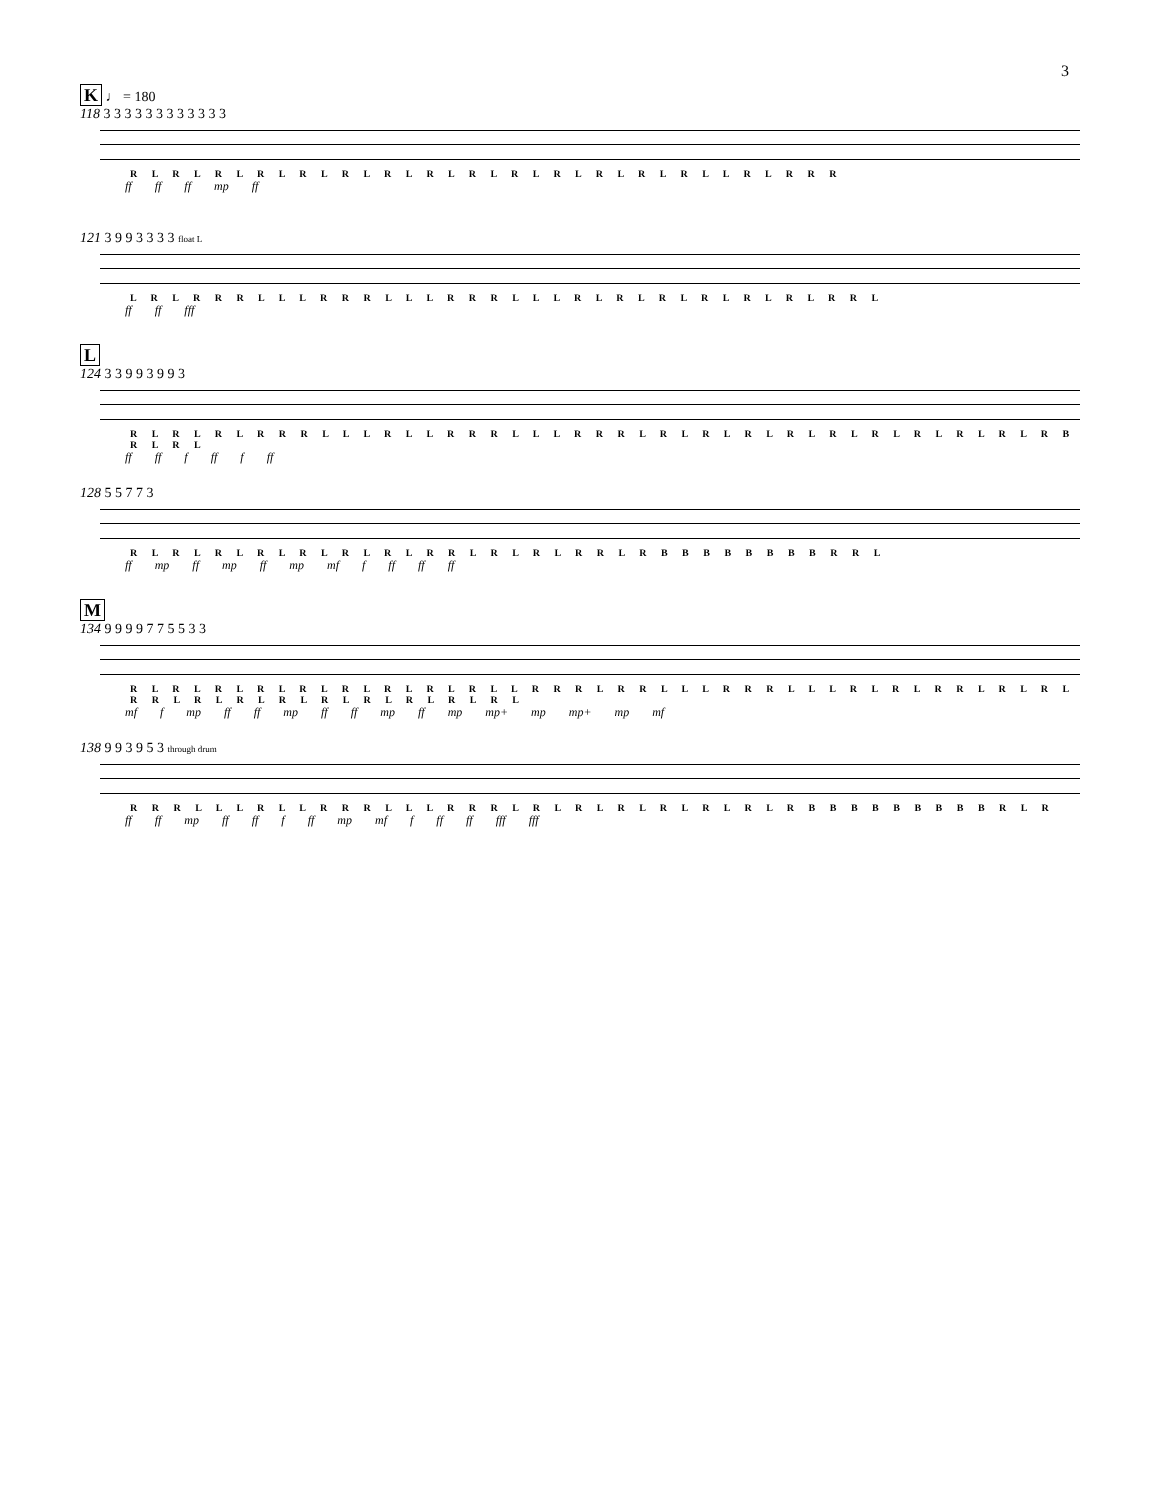3
K ♩ = 180
118 3 3 3 3 3 3 3 3 3 3 3 3
R L R L R L R L R L R L R L R L R L R L R L R L R L R L L R L R R R
ff ff ff mp ff
121 3 9 9 3 3 3 3 float L
L R L R R R L L L R R R L L L R R R L L L R L R L R L R L R L R L R R L
ff ff fff
L
124 3 3 9 9 3 9 9 3
R L R L R L R R R L L L R L L R R R L L L R R R L R L R L R L R L R L R L R L R L R L R B R L R L
ff ff f ff f ff
128 5 5 7 7 3
R L R L R L R L R L R L R L R R L R L R L R R L R B B B B B B B B R R L
ff mp ff mp ff mp mf f ff ff ff
M
134 9 9 9 9 7 7 5 5 3 3
R L R L R L R L R L R L R L R L R L L R R R L R R L L L R R R L L L R L R L R R L R L R L R R L R L R L R L R L R L R L R L R L
mf f mp ff ff mp ff ff mp ff mp mp+ mp mp+ mp mf
138 9 9 3 9 5 3 through drum
R R R L L L R L L R R R L L L R R R L R L R L R L R L R L R L R B B B B B B B B B R L R
ff ff mp ff ff f ff mp mf f ff ff fff fff